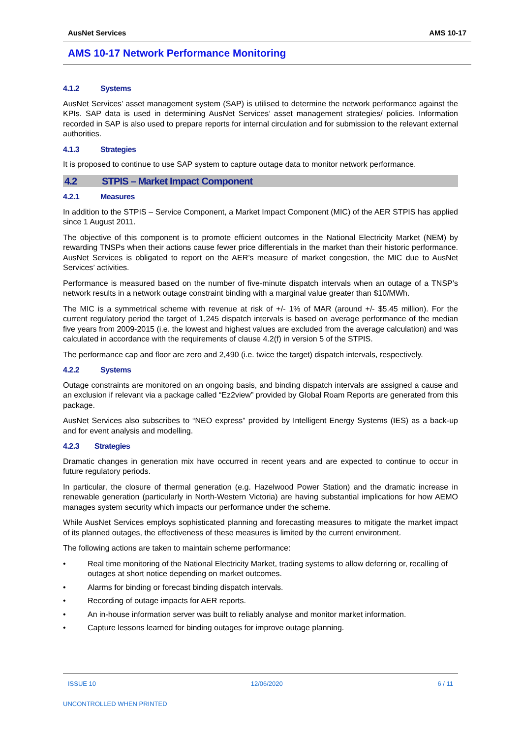AusNet Services AMS 10-17
AMS 10-17 Network Performance Monitoring
4.1.2 Systems
AusNet Services’ asset management system (SAP) is utilised to determine the network performance against the KPIs. SAP data is used in determining AusNet Services’ asset management strategies/ policies. Information recorded in SAP is also used to prepare reports for internal circulation and for submission to the relevant external authorities.
4.1.3 Strategies
It is proposed to continue to use SAP system to capture outage data to monitor network performance.
4.2 STPIS – Market Impact Component
4.2.1 Measures
In addition to the STPIS – Service Component, a Market Impact Component (MIC) of the AER STPIS has applied since 1 August 2011.
The objective of this component is to promote efficient outcomes in the National Electricity Market (NEM) by rewarding TNSPs when their actions cause fewer price differentials in the market than their historic performance. AusNet Services is obligated to report on the AER’s measure of market congestion, the MIC due to AusNet Services’ activities.
Performance is measured based on the number of five-minute dispatch intervals when an outage of a TNSP’s network results in a network outage constraint binding with a marginal value greater than $10/MWh.
The MIC is a symmetrical scheme with revenue at risk of +/- 1% of MAR (around +/- $5.45 million). For the current regulatory period the target of 1,245 dispatch intervals is based on average performance of the median five years from 2009-2015 (i.e. the lowest and highest values are excluded from the average calculation) and was calculated in accordance with the requirements of clause 4.2(f) in version 5 of the STPIS.
The performance cap and floor are zero and 2,490 (i.e. twice the target) dispatch intervals, respectively.
4.2.2 Systems
Outage constraints are monitored on an ongoing basis, and binding dispatch intervals are assigned a cause and an exclusion if relevant via a package called “Ez2view” provided by Global Roam Reports are generated from this package.
AusNet Services also subscribes to “NEO express” provided by Intelligent Energy Systems (IES) as a back-up and for event analysis and modelling.
4.2.3 Strategies
Dramatic changes in generation mix have occurred in recent years and are expected to continue to occur in future regulatory periods.
In particular, the closure of thermal generation (e.g. Hazelwood Power Station) and the dramatic increase in renewable generation (particularly in North-Western Victoria) are having substantial implications for how AEMO manages system security which impacts our performance under the scheme.
While AusNet Services employs sophisticated planning and forecasting measures to mitigate the market impact of its planned outages, the effectiveness of these measures is limited by the current environment.
The following actions are taken to maintain scheme performance:
• Real time monitoring of the National Electricity Market, trading systems to allow deferring or, recalling of outages at short notice depending on market outcomes.
• Alarms for binding or forecast binding dispatch intervals.
• Recording of outage impacts for AER reports.
• An in-house information server was built to reliably analyse and monitor market information.
• Capture lessons learned for binding outages for improve outage planning.
ISSUE 10 12/06/2020 6 / 11
UNCONTROLLED WHEN PRINTED